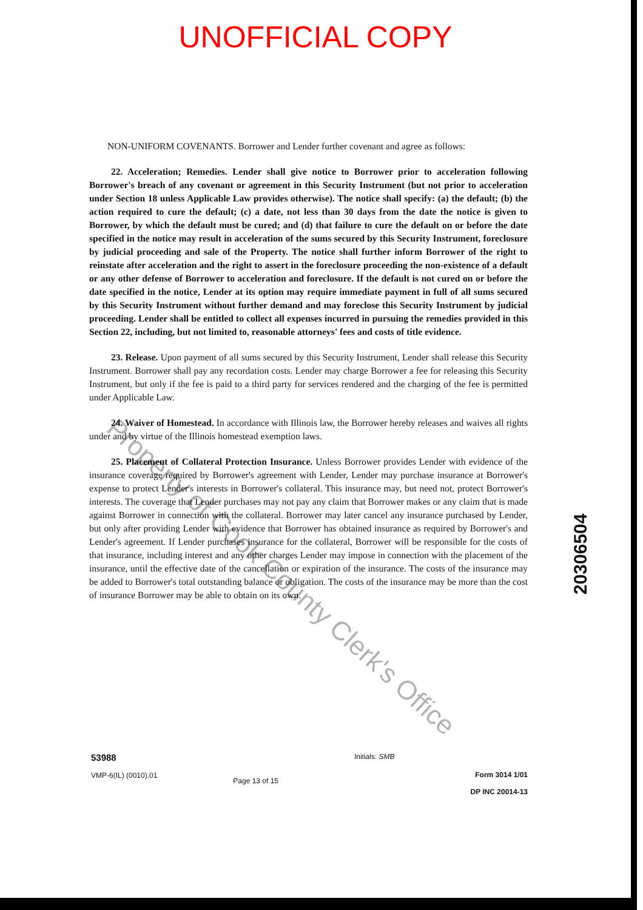UNOFFICIAL COPY
NON-UNIFORM COVENANTS. Borrower and Lender further covenant and agree as follows:
22. Acceleration; Remedies. Lender shall give notice to Borrower prior to acceleration following Borrower's breach of any covenant or agreement in this Security Instrument (but not prior to acceleration under Section 18 unless Applicable Law provides otherwise). The notice shall specify: (a) the default; (b) the action required to cure the default; (c) a date, not less than 30 days from the date the notice is given to Borrower, by which the default must be cured; and (d) that failure to cure the default on or before the date specified in the notice may result in acceleration of the sums secured by this Security Instrument, foreclosure by judicial proceeding and sale of the Property. The notice shall further inform Borrower of the right to reinstate after acceleration and the right to assert in the foreclosure proceeding the non-existence of a default or any other defense of Borrower to acceleration and foreclosure. If the default is not cured on or before the date specified in the notice, Lender at its option may require immediate payment in full of all sums secured by this Security Instrument without further demand and may foreclose this Security Instrument by judicial proceeding. Lender shall be entitled to collect all expenses incurred in pursuing the remedies provided in this Section 22, including, but not limited to, reasonable attorneys' fees and costs of title evidence.
23. Release. Upon payment of all sums secured by this Security Instrument, Lender shall release this Security Instrument. Borrower shall pay any recordation costs. Lender may charge Borrower a fee for releasing this Security Instrument, but only if the fee is paid to a third party for services rendered and the charging of the fee is permitted under Applicable Law.
24. Waiver of Homestead. In accordance with Illinois law, the Borrower hereby releases and waives all rights under and by virtue of the Illinois homestead exemption laws.
25. Placement of Collateral Protection Insurance. Unless Borrower provides Lender with evidence of the insurance coverage required by Borrower's agreement with Lender, Lender may purchase insurance at Borrower's expense to protect Lender's interests in Borrower's collateral. This insurance may, but need not, protect Borrower's interests. The coverage that Lender purchases may not pay any claim that Borrower makes or any claim that is made against Borrower in connection with the collateral. Borrower may later cancel any insurance purchased by Lender, but only after providing Lender with evidence that Borrower has obtained insurance as required by Borrower's and Lender's agreement. If Lender purchases insurance for the collateral, Borrower will be responsible for the costs of that insurance, including interest and any other charges Lender may impose in connection with the placement of the insurance, until the effective date of the cancellation or expiration of the insurance. The costs of the insurance may be added to Borrower's total outstanding balance or obligation. The costs of the insurance may be more than the cost of insurance Borrower may be able to obtain on its own.
Property of Cook County Clerk's Office
20306504
53988
VMP-6(IL) (0010).01
Page 13 of 15
Initials: SMB
Form 3014 1/01
DP INC 20014-13